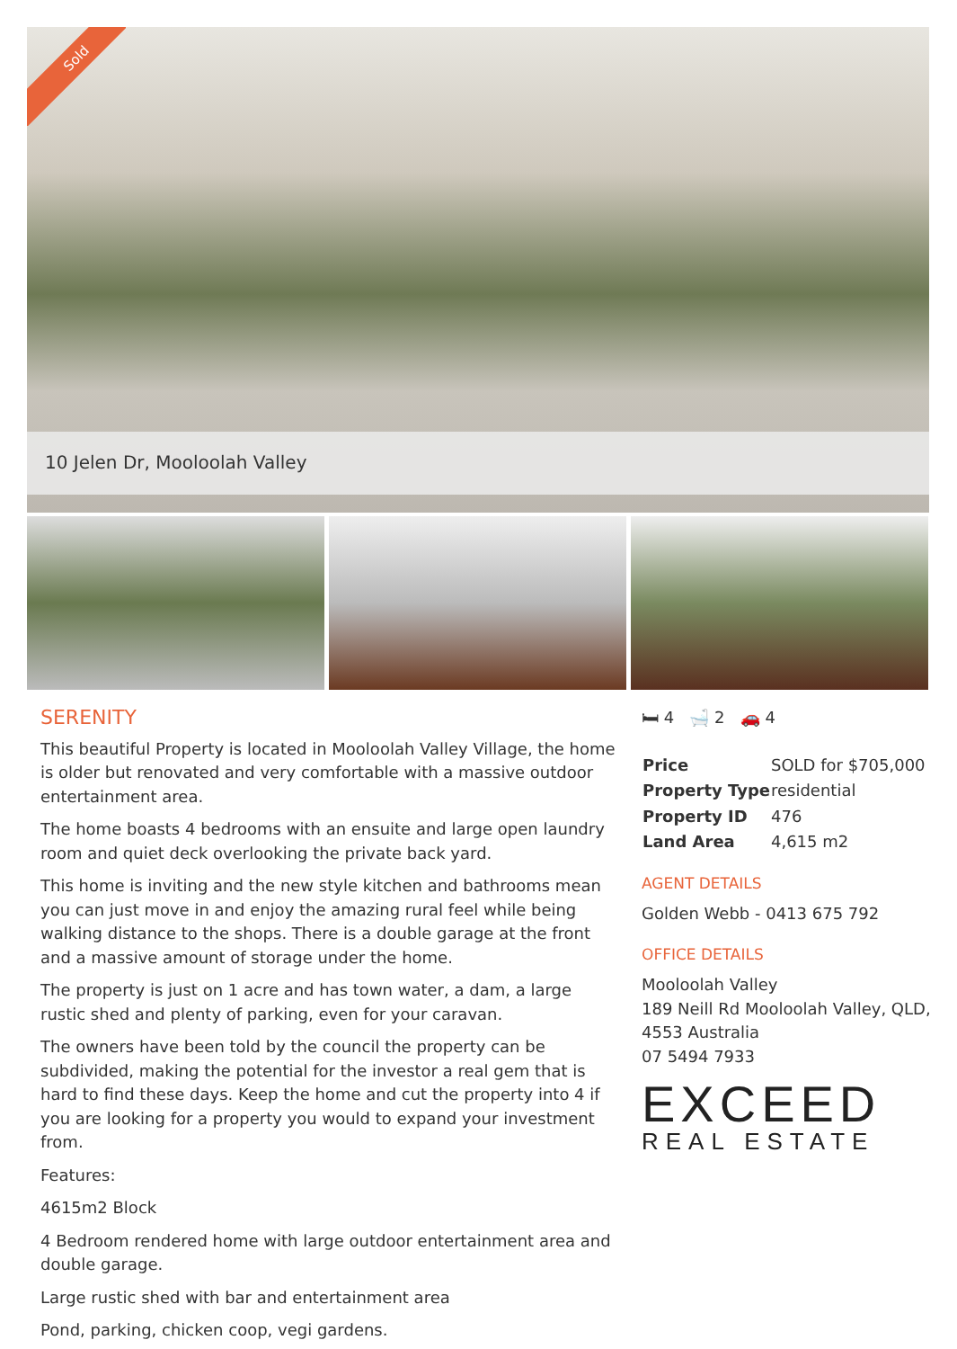Sold
10 Jelen Dr, Mooloolah Valley
SERENITY
This beautiful Property is located in Mooloolah Valley Village, the home is older but renovated and very comfortable with a massive outdoor entertainment area.
The home boasts 4 bedrooms with an ensuite and large open laundry room and quiet deck overlooking the private back yard.
This home is inviting and the new style kitchen and bathrooms mean you can just move in and enjoy the amazing rural feel while being walking distance to the shops. There is a double garage at the front and a massive amount of storage under the home.
The property is just on 1 acre and has town water, a dam, a large rustic shed and plenty of parking, even for your caravan.
The owners have been told by the council the property can be subdivided, making the potential for the investor a real gem that is hard to find these days. Keep the home and cut the property into 4 if you are looking for a property you would to expand your investment from.
Features:
4615m2 Block
4 Bedroom rendered home with large outdoor entertainment area and double garage.
Large rustic shed with bar and entertainment area
Pond, parking, chicken coop, vegi gardens.
🛏 4 🛁 2 🚗 4
| Price | SOLD for $705,000 |
| Property Type | residential |
| Property ID | 476 |
| Land Area | 4,615 m2 |
AGENT DETAILS
Golden Webb - 0413 675 792
OFFICE DETAILS
Mooloolah Valley
189 Neill Rd Mooloolah Valley, QLD, 4553 Australia
07 5494 7933
EXCEED
REAL ESTATE